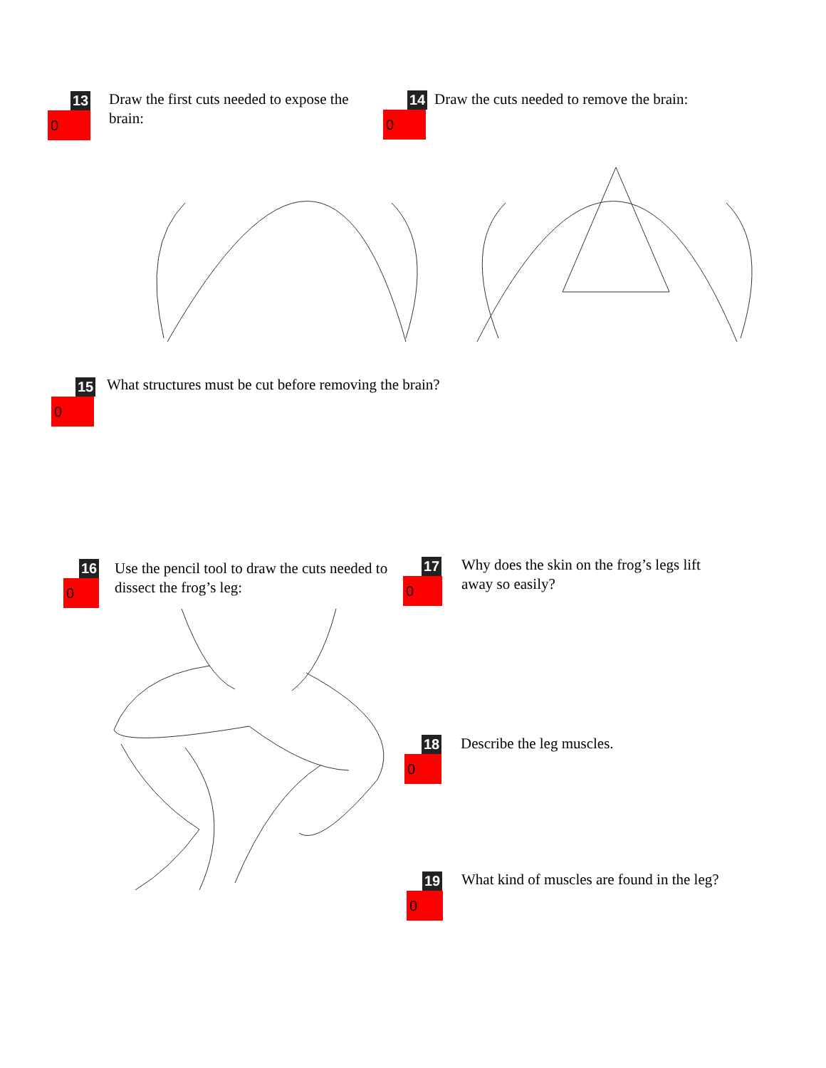13
0
Draw the first cuts needed to expose the brain:
14
0
Draw the cuts needed to remove the brain:
15
0
What structures must be cut before removing the brain?
16
0
Use the pencil tool to draw the cuts needed to dissect the frog’s leg:
17
0
Why does the skin on the frog’s legs lift away so easily?
18
0
Describe the leg muscles.
19
0
What kind of muscles are found in the leg?